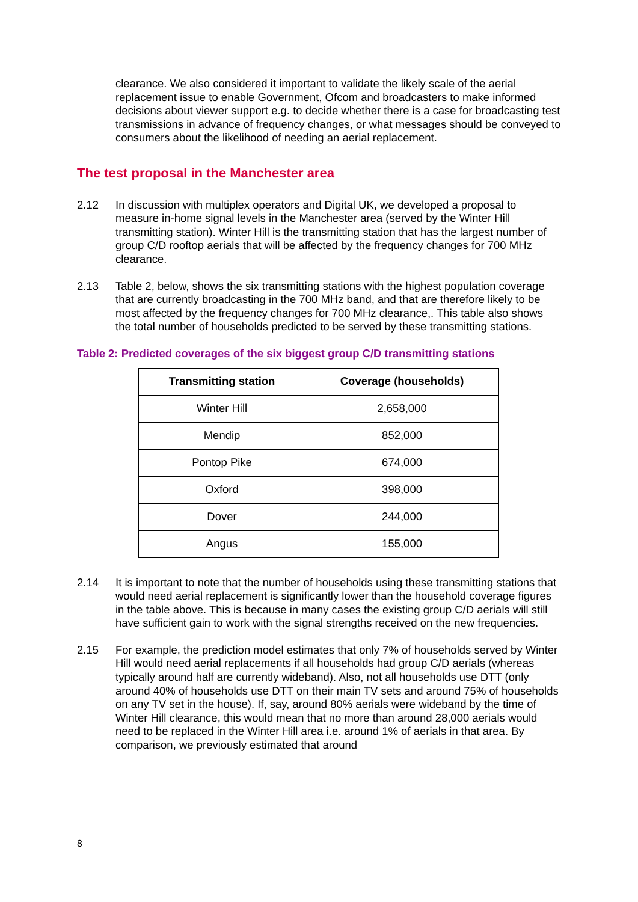clearance. We also considered it important to validate the likely scale of the aerial replacement issue to enable Government, Ofcom and broadcasters to make informed decisions about viewer support e.g. to decide whether there is a case for broadcasting test transmissions in advance of frequency changes, or what messages should be conveyed to consumers about the likelihood of needing an aerial replacement.
The test proposal in the Manchester area
2.12 In discussion with multiplex operators and Digital UK, we developed a proposal to measure in-home signal levels in the Manchester area (served by the Winter Hill transmitting station). Winter Hill is the transmitting station that has the largest number of group C/D rooftop aerials that will be affected by the frequency changes for 700 MHz clearance.
2.13 Table 2, below, shows the six transmitting stations with the highest population coverage that are currently broadcasting in the 700 MHz band, and that are therefore likely to be most affected by the frequency changes for 700 MHz clearance,. This table also shows the total number of households predicted to be served by these transmitting stations.
Table 2: Predicted coverages of the six biggest group C/D transmitting stations
| Transmitting station | Coverage (households) |
| --- | --- |
| Winter Hill | 2,658,000 |
| Mendip | 852,000 |
| Pontop Pike | 674,000 |
| Oxford | 398,000 |
| Dover | 244,000 |
| Angus | 155,000 |
2.14 It is important to note that the number of households using these transmitting stations that would need aerial replacement is significantly lower than the household coverage figures in the table above. This is because in many cases the existing group C/D aerials will still have sufficient gain to work with the signal strengths received on the new frequencies.
2.15 For example, the prediction model estimates that only 7% of households served by Winter Hill would need aerial replacements if all households had group C/D aerials (whereas typically around half are currently wideband). Also, not all households use DTT (only around 40% of households use DTT on their main TV sets and around 75% of households on any TV set in the house). If, say, around 80% aerials were wideband by the time of Winter Hill clearance, this would mean that no more than around 28,000 aerials would need to be replaced in the Winter Hill area i.e. around 1% of aerials in that area. By comparison, we previously estimated that around
8